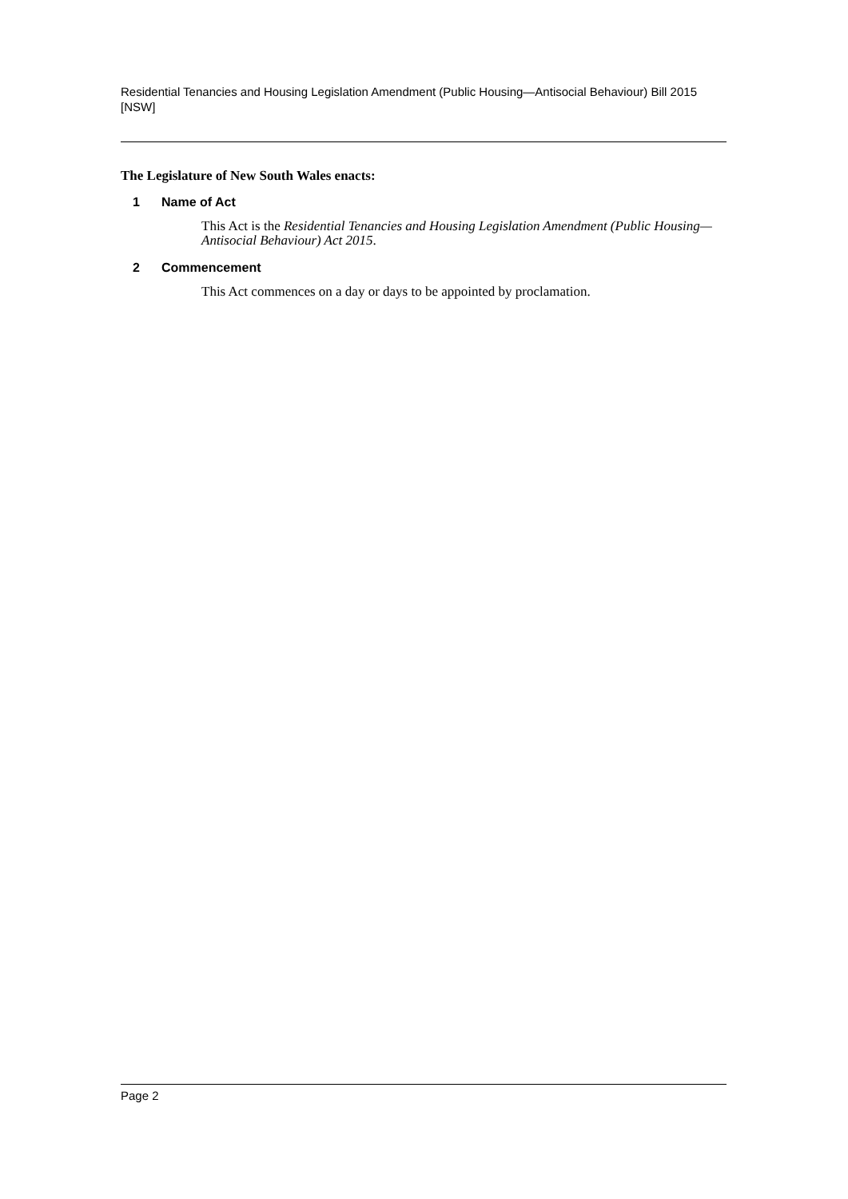Residential Tenancies and Housing Legislation Amendment (Public Housing—Antisocial Behaviour) Bill 2015 [NSW]
The Legislature of New South Wales enacts:
1 Name of Act
This Act is the Residential Tenancies and Housing Legislation Amendment (Public Housing—Antisocial Behaviour) Act 2015.
2 Commencement
This Act commences on a day or days to be appointed by proclamation.
Page 2